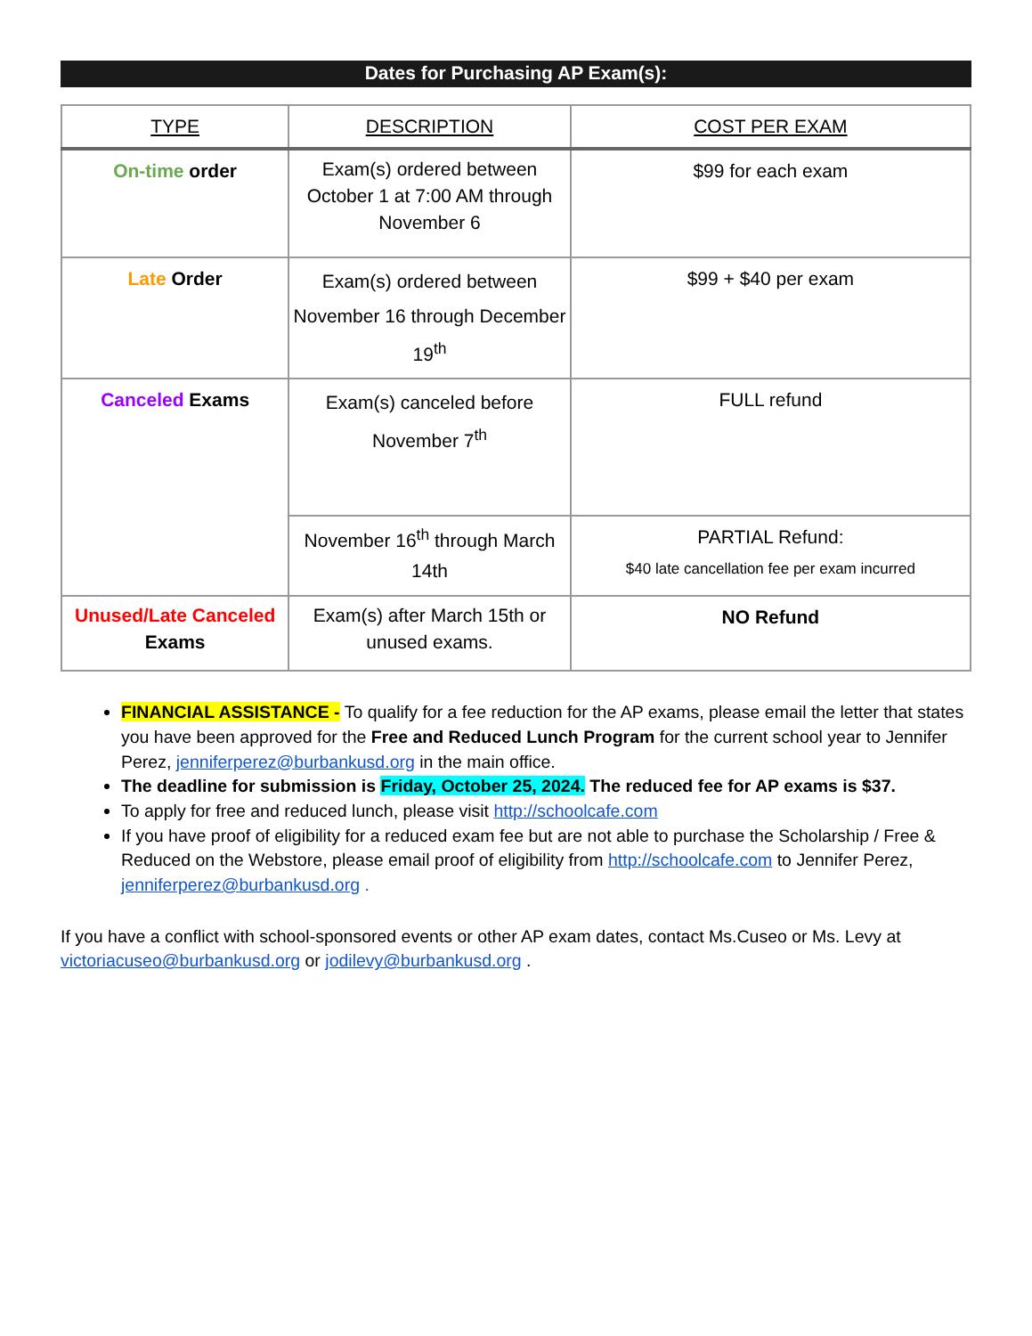Dates for Purchasing AP Exam(s):
| TYPE | DESCRIPTION | COST PER EXAM |
| --- | --- | --- |
| On-time order | Exam(s) ordered between October 1 at 7:00 AM through November 6 | $99 for each exam |
| Late Order | Exam(s) ordered between November 16 through December 19<sup>th</sup> | $99 + $40 per exam |
| Canceled Exams | Exam(s) canceled before November 7<sup>th</sup> | FULL refund |
| | November 16<sup>th</sup> through March 14th | PARTIAL Refund: $40 late cancellation fee per exam incurred |
| Unused/Late Canceled Exams | Exam(s) after March 15th or unused exams. | NO Refund |
FINANCIAL ASSISTANCE - To qualify for a fee reduction for the AP exams, please email the letter that states you have been approved for the Free and Reduced Lunch Program for the current school year to Jennifer Perez, jenniferperez@burbankusd.org in the main office.
The deadline for submission is Friday, October 25, 2024. The reduced fee for AP exams is $37.
To apply for free and reduced lunch, please visit http://schoolcafe.com
If you have proof of eligibility for a reduced exam fee but are not able to purchase the Scholarship / Free & Reduced on the Webstore, please email proof of eligibility from http://schoolcafe.com to Jennifer Perez, jenniferperez@burbankusd.org .
If you have a conflict with school-sponsored events or other AP exam dates, contact Ms.Cuseo or Ms. Levy at victoriacuseo@burbankusd.org or jodilevy@burbankusd.org .